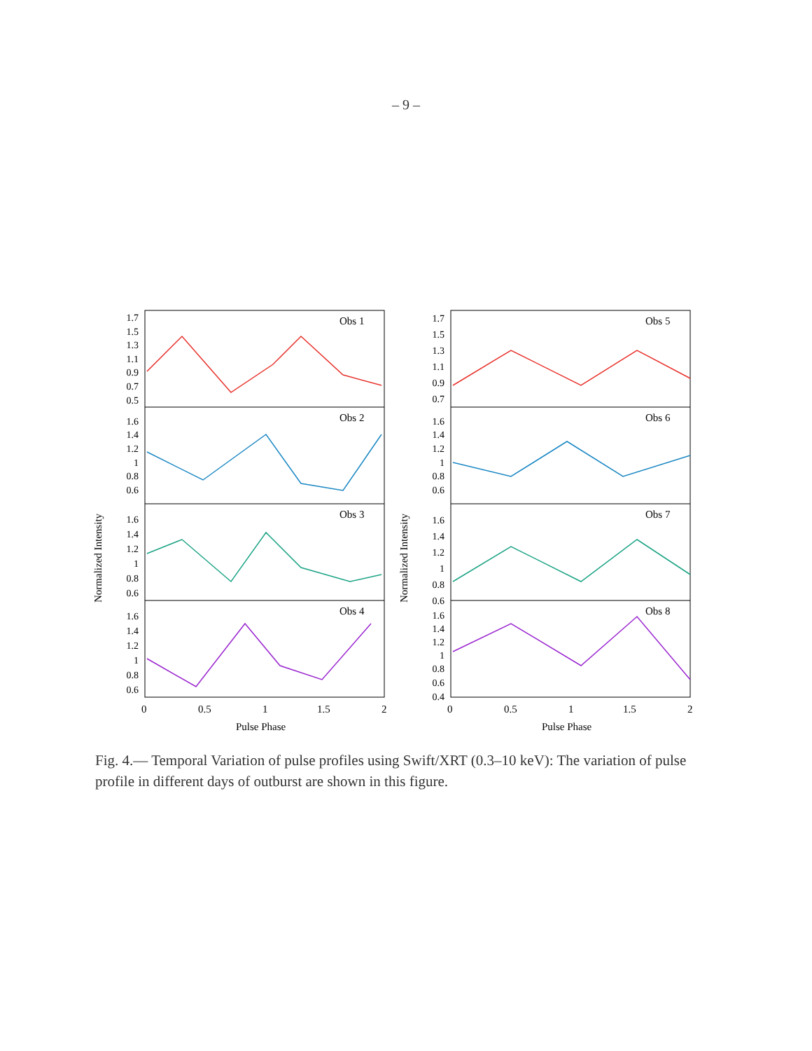– 9 –
Obs 1
Obs 2
Obs 3
Obs 4
Obs 5
Obs 6
Obs 7
Obs 8
0
0.5
1
1.5
2
0
0.5
1
1.5
2
Pulse Phase
Pulse Phase
Normalized Intensity
Normalized Intensity
1.7
1.5
1.3
1.1
0.9
0.7
0.5
1.6
1.4
1.2
1
0.8
0.6
1.6
1.4
1.2
1
0.8
0.6
1.6
1.4
1.2
1
0.8
0.6
1.7
1.5
1.3
1.1
0.9
0.7
1.6
1.4
1.2
1
0.8
0.6
1.6
1.4
1.2
1
0.8
0.6
1.6
1.4
1.2
1
0.8
0.6
0.4
Fig. 4.— Temporal Variation of pulse profiles using Swift/XRT (0.3–10 keV): The variation of pulse profile in different days of outburst are shown in this figure.